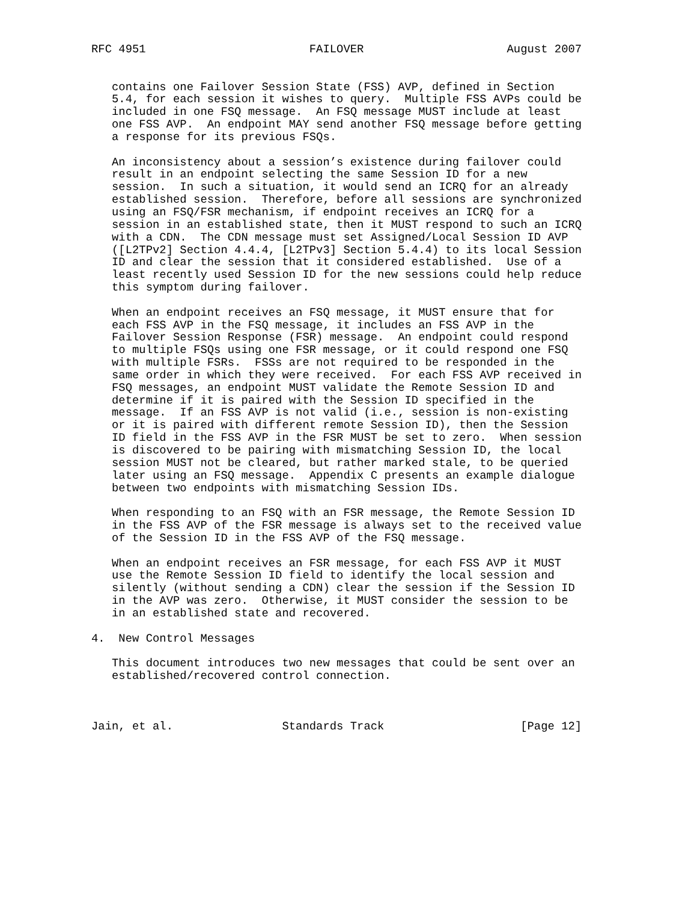RFC 4951                        FAILOVER                     August 2007


   contains one Failover Session State (FSS) AVP, defined in Section
   5.4, for each session it wishes to query.  Multiple FSS AVPs could be
   included in one FSQ message.  An FSQ message MUST include at least
   one FSS AVP.  An endpoint MAY send another FSQ message before getting
   a response for its previous FSQs.

   An inconsistency about a session’s existence during failover could
   result in an endpoint selecting the same Session ID for a new
   session.  In such a situation, it would send an ICRQ for an already
   established session.  Therefore, before all sessions are synchronized
   using an FSQ/FSR mechanism, if endpoint receives an ICRQ for a
   session in an established state, then it MUST respond to such an ICRQ
   with a CDN.  The CDN message must set Assigned/Local Session ID AVP
   ([L2TPv2] Section 4.4.4, [L2TPv3] Section 5.4.4) to its local Session
   ID and clear the session that it considered established.  Use of a
   least recently used Session ID for the new sessions could help reduce
   this symptom during failover.

   When an endpoint receives an FSQ message, it MUST ensure that for
   each FSS AVP in the FSQ message, it includes an FSS AVP in the
   Failover Session Response (FSR) message.  An endpoint could respond
   to multiple FSQs using one FSR message, or it could respond one FSQ
   with multiple FSRs.  FSSs are not required to be responded in the
   same order in which they were received.  For each FSS AVP received in
   FSQ messages, an endpoint MUST validate the Remote Session ID and
   determine if it is paired with the Session ID specified in the
   message.  If an FSS AVP is not valid (i.e., session is non-existing
   or it is paired with different remote Session ID), then the Session
   ID field in the FSS AVP in the FSR MUST be set to zero.  When session
   is discovered to be pairing with mismatching Session ID, the local
   session MUST not be cleared, but rather marked stale, to be queried
   later using an FSQ message.  Appendix C presents an example dialogue
   between two endpoints with mismatching Session IDs.

   When responding to an FSQ with an FSR message, the Remote Session ID
   in the FSS AVP of the FSR message is always set to the received value
   of the Session ID in the FSS AVP of the FSQ message.

   When an endpoint receives an FSR message, for each FSS AVP it MUST
   use the Remote Session ID field to identify the local session and
   silently (without sending a CDN) clear the session if the Session ID
   in the AVP was zero.  Otherwise, it MUST consider the session to be
   in an established state and recovered.

4.  New Control Messages

   This document introduces two new messages that could be sent over an
   established/recovered control connection.



Jain, et al.                Standards Track                    [Page 12]